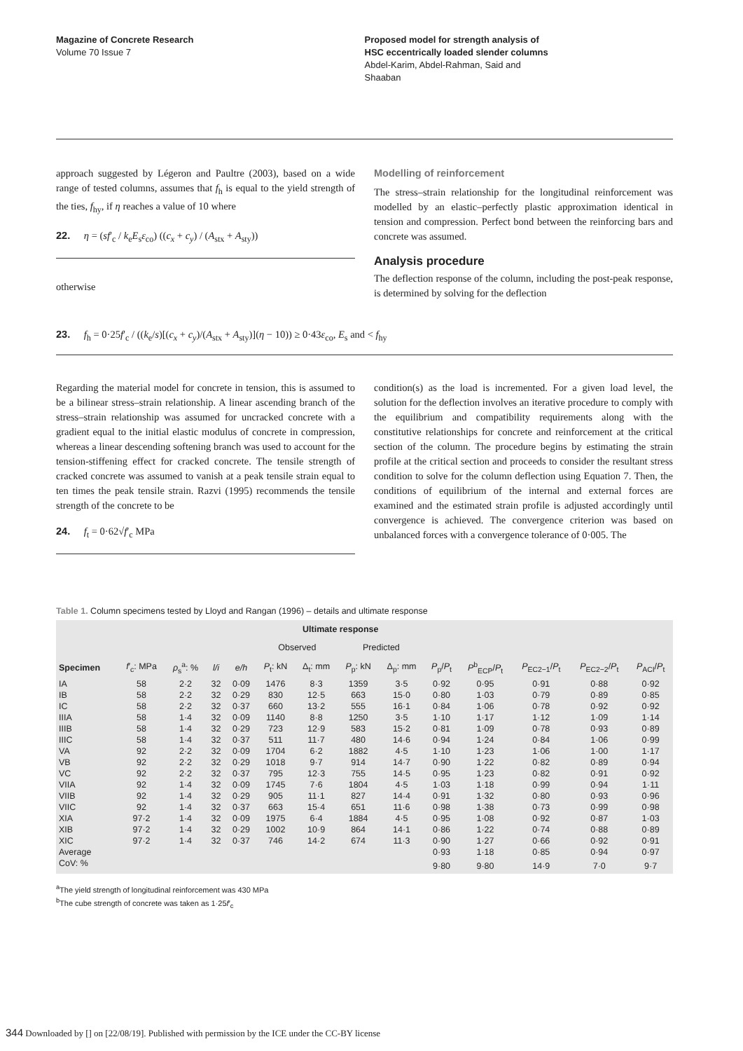Magazine of Concrete Research
Volume 70 Issue 7
Proposed model for strength analysis of
HSC eccentrically loaded slender columns
Abdel-Karim, Abdel-Rahman, Said and
Shaaban
approach suggested by Légeron and Paultre (2003), based on a wide range of tested columns, assumes that f<sub>h</sub> is equal to the yield strength of the ties, f<sub>hy</sub>, if η reaches a value of 10 where
22. η = (sf′<sub>c</sub> / k<sub>e</sub>E<sub>s</sub>ε<sub>co</sub>) ((c<sub>x</sub> + c<sub>y</sub>) / (A<sub>stx</sub> + A<sub>sty</sub>))
otherwise
Modelling of reinforcement
The stress–strain relationship for the longitudinal reinforcement was modelled by an elastic–perfectly plastic approximation identical in tension and compression. Perfect bond between the reinforcing bars and concrete was assumed.
Analysis procedure
The deflection response of the column, including the post-peak response, is determined by solving for the deflection
23. f<sub>h</sub> = 0·25f′<sub>c</sub> / ((k<sub>e</sub>/s)[(c<sub>x</sub> + c<sub>y</sub>)/(A<sub>stx</sub> + A<sub>sty</sub>)](η − 10)) ≥ 0·43ε<sub>co</sub>, E<sub>s</sub> and < f<sub>hy</sub>
Regarding the material model for concrete in tension, this is assumed to be a bilinear stress–strain relationship. A linear ascending branch of the stress–strain relationship was assumed for uncracked concrete with a gradient equal to the initial elastic modulus of concrete in compression, whereas a linear descending softening branch was used to account for the tension-stiffening effect for cracked concrete. The tensile strength of cracked concrete was assumed to vanish at a peak tensile strain equal to ten times the peak tensile strain. Razvi (1995) recommends the tensile strength of the concrete to be
24. f<sub>t</sub> = 0·62√f′<sub>c</sub> MPa
condition(s) as the load is incremented. For a given load level, the solution for the deflection involves an iterative procedure to comply with the equilibrium and compatibility requirements along with the constitutive relationships for concrete and reinforcement at the critical section of the column. The procedure begins by estimating the strain profile at the critical section and proceeds to consider the resultant stress condition to solve for the column deflection using Equation 7. Then, the conditions of equilibrium of the internal and external forces are examined and the estimated strain profile is adjusted accordingly until convergence is achieved. The convergence criterion was based on unbalanced forces with a convergence tolerance of 0·005. The
Table 1. Column specimens tested by Lloyd and Rangan (1996) – details and ultimate response
| | | | | | Ultimate response | | | | | | | | |
| --- | --- | --- | --- | --- | --- | --- | --- | --- | --- | --- | --- | --- | --- |
| | | | | | Observed | | Predicted | | | | | | |
| Specimen | f ′<sub>c</sub>: MPa | ρ<sub>s</sub><sup>a</sup>: % | l/i | e/h | P<sub>t</sub>: kN | Δ<sub>t</sub>: mm | P<sub>p</sub>: kN | Δ<sub>p</sub>: mm | P<sub>p</sub>/ P<sub>t</sub> | P<sup>b</sup><sub>ECP</sub>/ P<sub>t</sub> | P<sub>EC2−1</sub>/ P<sub>t</sub> | P<sub>EC2−2</sub>/ P<sub>t</sub> | P<sub>ACI</sub>/ P<sub>t</sub> |
| IA | 58 | 2·2 | 32 | 0·09 | 1476 | 8·3 | 1359 | 3·5 | 0·92 | 0·95 | 0·91 | 0·88 | 0·92 |
| IB | 58 | 2·2 | 32 | 0·29 | 830 | 12·5 | 663 | 15·0 | 0·80 | 1·03 | 0·79 | 0·89 | 0·85 |
| IC | 58 | 2·2 | 32 | 0·37 | 660 | 13·2 | 555 | 16·1 | 0·84 | 1·06 | 0·78 | 0·92 | 0·92 |
| IIIA | 58 | 1·4 | 32 | 0·09 | 1140 | 8·8 | 1250 | 3·5 | 1·10 | 1·17 | 1·12 | 1·09 | 1·14 |
| IIIB | 58 | 1·4 | 32 | 0·29 | 723 | 12·9 | 583 | 15·2 | 0·81 | 1·09 | 0·78 | 0·93 | 0·89 |
| IIIC | 58 | 1·4 | 32 | 0·37 | 511 | 11·7 | 480 | 14·6 | 0·94 | 1·24 | 0·84 | 1·06 | 0·99 |
| VA | 92 | 2·2 | 32 | 0·09 | 1704 | 6·2 | 1882 | 4·5 | 1·10 | 1·23 | 1·06 | 1·00 | 1·17 |
| VB | 92 | 2·2 | 32 | 0·29 | 1018 | 9·7 | 914 | 14·7 | 0·90 | 1·22 | 0·82 | 0·89 | 0·94 |
| VC | 92 | 2·2 | 32 | 0·37 | 795 | 12·3 | 755 | 14·5 | 0·95 | 1·23 | 0·82 | 0·91 | 0·92 |
| VIIA | 92 | 1·4 | 32 | 0·09 | 1745 | 7·6 | 1804 | 4·5 | 1·03 | 1·18 | 0·99 | 0·94 | 1·11 |
| VIIB | 92 | 1·4 | 32 | 0·29 | 905 | 11·1 | 827 | 14·4 | 0·91 | 1·32 | 0·80 | 0·93 | 0·96 |
| VIIC | 92 | 1·4 | 32 | 0·37 | 663 | 15·4 | 651 | 11·6 | 0·98 | 1·38 | 0·73 | 0·99 | 0·98 |
| XIA | 97·2 | 1·4 | 32 | 0·09 | 1975 | 6·4 | 1884 | 4·5 | 0·95 | 1·08 | 0·92 | 0·87 | 1·03 |
| XIB | 97·2 | 1·4 | 32 | 0·29 | 1002 | 10·9 | 864 | 14·1 | 0·86 | 1·22 | 0·74 | 0·88 | 0·89 |
| XIC | 97·2 | 1·4 | 32 | 0·37 | 746 | 14·2 | 674 | 11·3 | 0·90 | 1·27 | 0·66 | 0·92 | 0·91 |
| Average | | | | | | | | | 0·93 | 1·18 | 0·85 | 0·94 | 0·97 |
| CoV: % | | | | | | | | | 9·80 | 9·80 | 14·9 | 7·0 | 9·7 |
<sup>a</sup> The yield strength of longitudinal reinforcement was 430 MPa
<sup>b</sup> The cube strength of concrete was taken as 1·25f′<sub>c</sub>
344 Downloaded by [] on [22/08/19]. Published with permission by the ICE under the CC-BY license